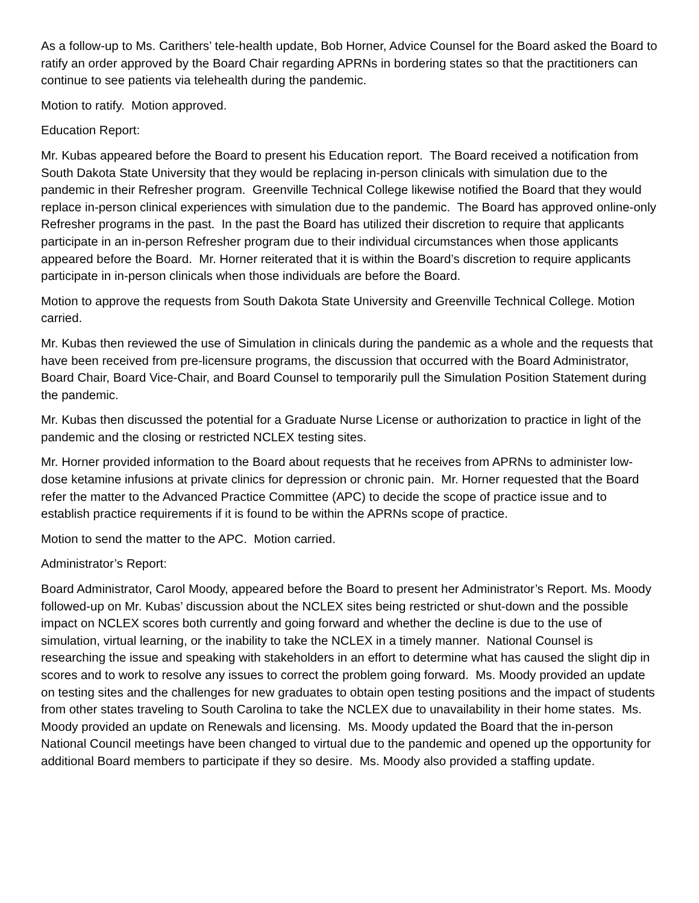As a follow-up to Ms. Carithers’ tele-health update, Bob Horner, Advice Counsel for the Board asked the Board to ratify an order approved by the Board Chair regarding APRNs in bordering states so that the practitioners can continue to see patients via telehealth during the pandemic.
Motion to ratify. Motion approved.
Education Report:
Mr. Kubas appeared before the Board to present his Education report. The Board received a notification from South Dakota State University that they would be replacing in-person clinicals with simulation due to the pandemic in their Refresher program. Greenville Technical College likewise notified the Board that they would replace in-person clinical experiences with simulation due to the pandemic. The Board has approved online-only Refresher programs in the past. In the past the Board has utilized their discretion to require that applicants participate in an in-person Refresher program due to their individual circumstances when those applicants appeared before the Board. Mr. Horner reiterated that it is within the Board’s discretion to require applicants participate in in-person clinicals when those individuals are before the Board.
Motion to approve the requests from South Dakota State University and Greenville Technical College. Motion carried.
Mr. Kubas then reviewed the use of Simulation in clinicals during the pandemic as a whole and the requests that have been received from pre-licensure programs, the discussion that occurred with the Board Administrator, Board Chair, Board Vice-Chair, and Board Counsel to temporarily pull the Simulation Position Statement during the pandemic.
Mr. Kubas then discussed the potential for a Graduate Nurse License or authorization to practice in light of the pandemic and the closing or restricted NCLEX testing sites.
Mr. Horner provided information to the Board about requests that he receives from APRNs to administer low-dose ketamine infusions at private clinics for depression or chronic pain. Mr. Horner requested that the Board refer the matter to the Advanced Practice Committee (APC) to decide the scope of practice issue and to establish practice requirements if it is found to be within the APRNs scope of practice.
Motion to send the matter to the APC. Motion carried.
Administrator’s Report:
Board Administrator, Carol Moody, appeared before the Board to present her Administrator’s Report. Ms. Moody followed-up on Mr. Kubas’ discussion about the NCLEX sites being restricted or shut-down and the possible impact on NCLEX scores both currently and going forward and whether the decline is due to the use of simulation, virtual learning, or the inability to take the NCLEX in a timely manner. National Counsel is researching the issue and speaking with stakeholders in an effort to determine what has caused the slight dip in scores and to work to resolve any issues to correct the problem going forward. Ms. Moody provided an update on testing sites and the challenges for new graduates to obtain open testing positions and the impact of students from other states traveling to South Carolina to take the NCLEX due to unavailability in their home states. Ms. Moody provided an update on Renewals and licensing. Ms. Moody updated the Board that the in-person National Council meetings have been changed to virtual due to the pandemic and opened up the opportunity for additional Board members to participate if they so desire. Ms. Moody also provided a staffing update.